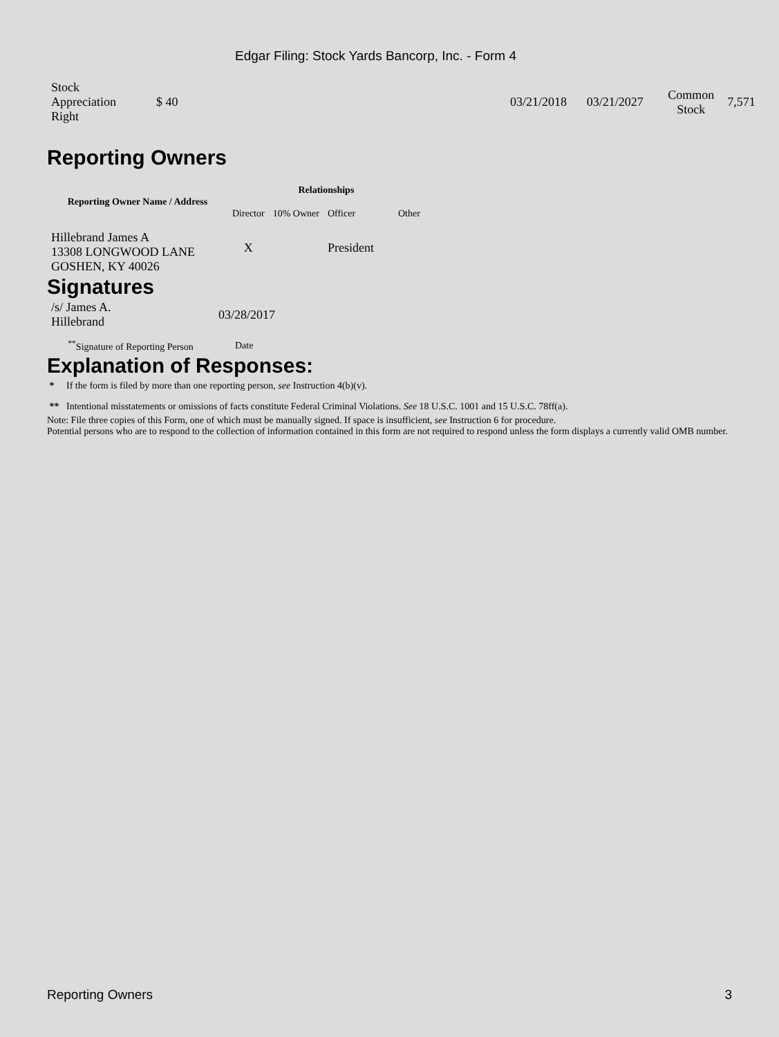Edgar Filing: Stock Yards Bancorp, Inc. - Form 4
| Stock Appreciation Right | $ 40 | 03/21/2018 | 03/21/2027 | Common Stock | 7,571 |
Reporting Owners
| Reporting Owner Name / Address | Relationships | | | |
| --- | --- | --- | --- | --- |
| | Director | 10% Owner | Officer | Other |
| Hillebrand James A 13308 LONGWOOD LANE GOSHEN, KY 40026 | X | | President | |
Signatures
| /s/ James A. Hillebrand | 03/28/2017 |
| <sup>**</sup> Signature of Reporting Person | Date |
Explanation of Responses:
* If the form is filed by more than one reporting person, see Instruction 4(b)(v).
** Intentional misstatements or omissions of facts constitute Federal Criminal Violations. See 18 U.S.C. 1001 and 15 U.S.C. 78ff(a).
Note: File three copies of this Form, one of which must be manually signed. If space is insufficient, see Instruction 6 for procedure.
Potential persons who are to respond to the collection of information contained in this form are not required to respond unless the form displays a currently valid OMB number.
Reporting Owners 3